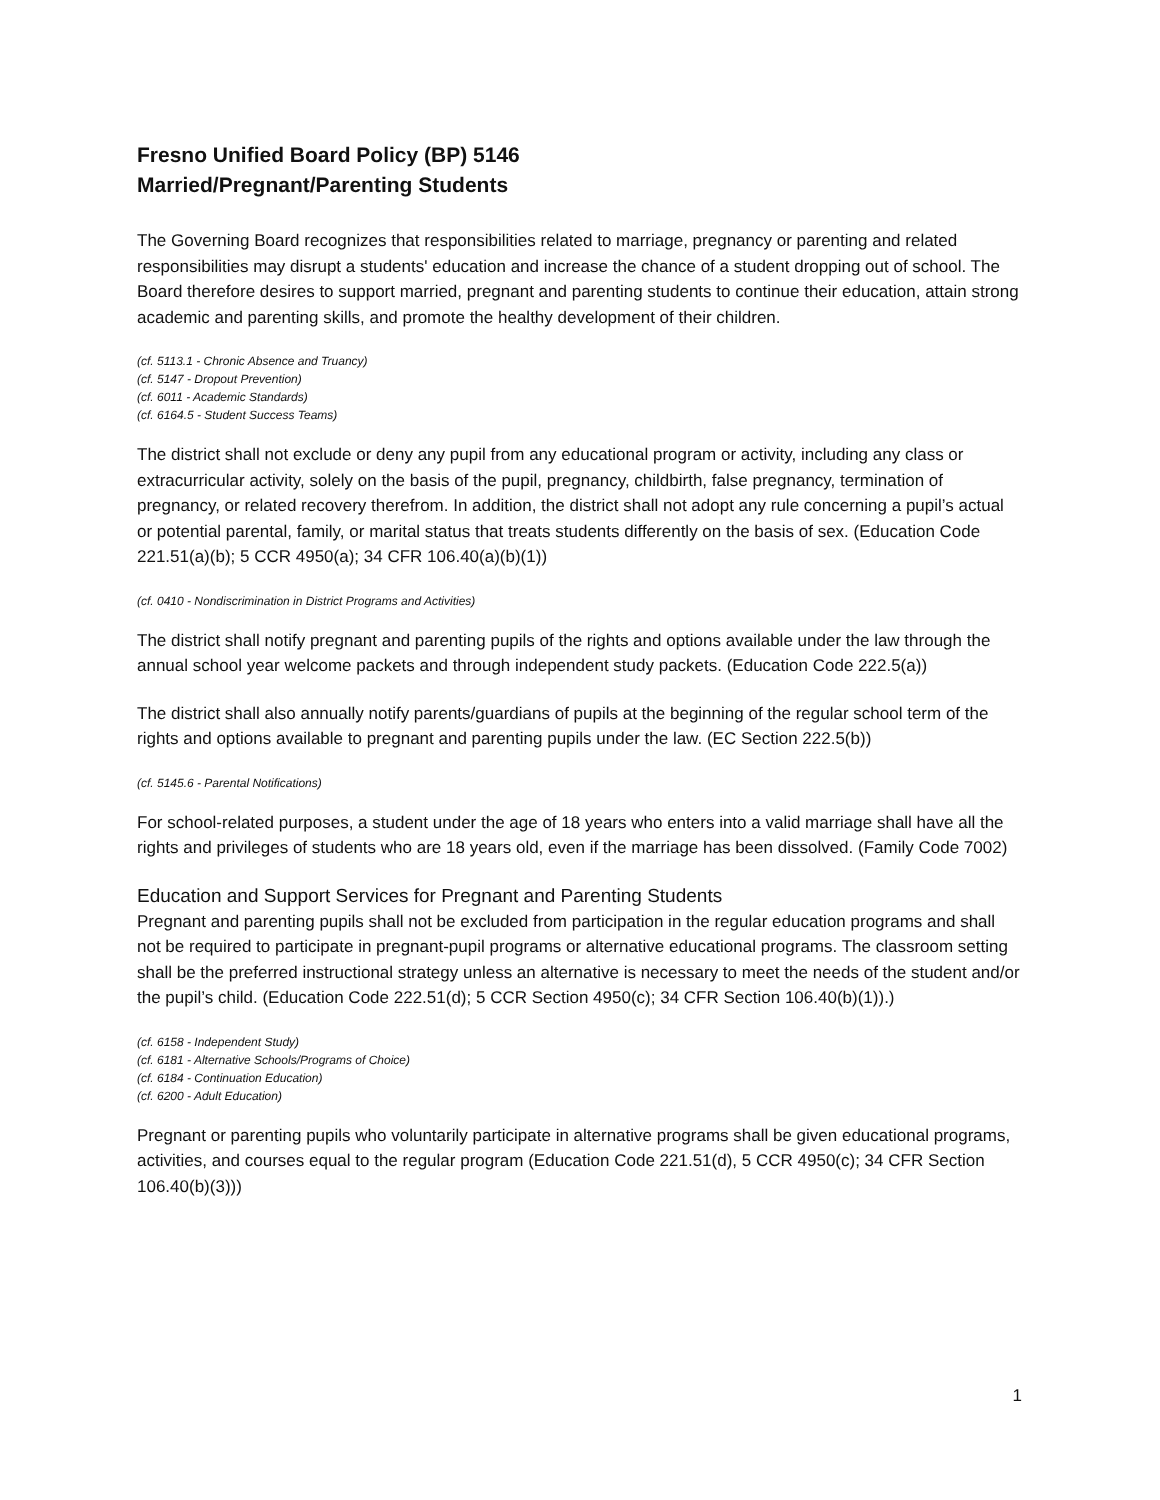Fresno Unified Board Policy (BP) 5146
Married/Pregnant/Parenting Students
The Governing Board recognizes that responsibilities related to marriage, pregnancy or parenting and related responsibilities may disrupt a students' education and increase the chance of a student dropping out of school. The Board therefore desires to support married, pregnant and parenting students to continue their education, attain strong academic and parenting skills, and promote the healthy development of their children.
(cf. 5113.1 - Chronic Absence and Truancy)
(cf. 5147 - Dropout Prevention)
(cf. 6011 - Academic Standards)
(cf. 6164.5 - Student Success Teams)
The district shall not exclude or deny any pupil from any educational program or activity, including any class or extracurricular activity, solely on the basis of the pupil, pregnancy, childbirth, false pregnancy, termination of pregnancy, or related recovery therefrom. In addition, the district shall not adopt any rule concerning a pupil’s actual or potential parental, family, or marital status that treats students differently on the basis of sex. (Education Code 221.51(a)(b); 5 CCR 4950(a); 34 CFR 106.40(a)(b)(1))
(cf. 0410 - Nondiscrimination in District Programs and Activities)
The district shall notify pregnant and parenting pupils of the rights and options available under the law through the annual school year welcome packets and through independent study packets. (Education Code 222.5(a))
The district shall also annually notify parents/guardians of pupils at the beginning of the regular school term of the rights and options available to pregnant and parenting pupils under the law. (EC Section 222.5(b))
(cf. 5145.6 - Parental Notifications)
For school-related purposes, a student under the age of 18 years who enters into a valid marriage shall have all the rights and privileges of students who are 18 years old, even if the marriage has been dissolved. (Family Code 7002)
Education and Support Services for Pregnant and Parenting Students
Pregnant and parenting pupils shall not be excluded from participation in the regular education programs and shall not be required to participate in pregnant-pupil programs or alternative educational programs. The classroom setting shall be the preferred instructional strategy unless an alternative is necessary to meet the needs of the student and/or the pupil’s child. (Education Code 222.51(d); 5 CCR Section 4950(c); 34 CFR Section 106.40(b)(1)).)
(cf. 6158 - Independent Study)
(cf. 6181 - Alternative Schools/Programs of Choice)
(cf. 6184 - Continuation Education)
(cf. 6200 - Adult Education)
Pregnant or parenting pupils who voluntarily participate in alternative programs shall be given educational programs, activities, and courses equal to the regular program (Education Code 221.51(d), 5 CCR 4950(c); 34 CFR Section 106.40(b)(3)))
1